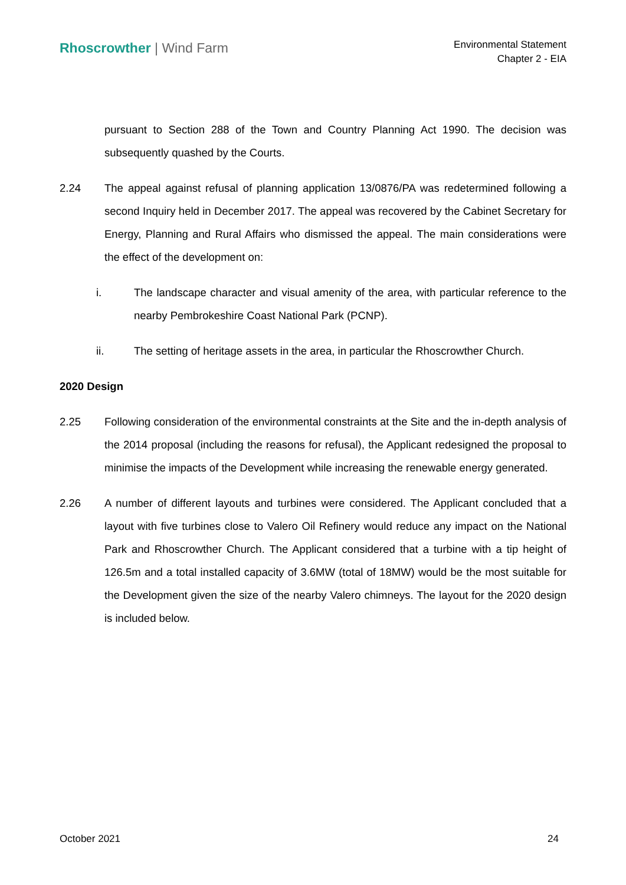Rhoscrowther | Wind Farm
Environmental Statement
Chapter 2 - EIA
pursuant to Section 288 of the Town and Country Planning Act 1990. The decision was subsequently quashed by the Courts.
2.24 The appeal against refusal of planning application 13/0876/PA was redetermined following a second Inquiry held in December 2017. The appeal was recovered by the Cabinet Secretary for Energy, Planning and Rural Affairs who dismissed the appeal. The main considerations were the effect of the development on:
i. The landscape character and visual amenity of the area, with particular reference to the nearby Pembrokeshire Coast National Park (PCNP).
ii. The setting of heritage assets in the area, in particular the Rhoscrowther Church.
2020 Design
2.25 Following consideration of the environmental constraints at the Site and the in-depth analysis of the 2014 proposal (including the reasons for refusal), the Applicant redesigned the proposal to minimise the impacts of the Development while increasing the renewable energy generated.
2.26 A number of different layouts and turbines were considered. The Applicant concluded that a layout with five turbines close to Valero Oil Refinery would reduce any impact on the National Park and Rhoscrowther Church. The Applicant considered that a turbine with a tip height of 126.5m and a total installed capacity of 3.6MW (total of 18MW) would be the most suitable for the Development given the size of the nearby Valero chimneys. The layout for the 2020 design is included below.
October 2021 24